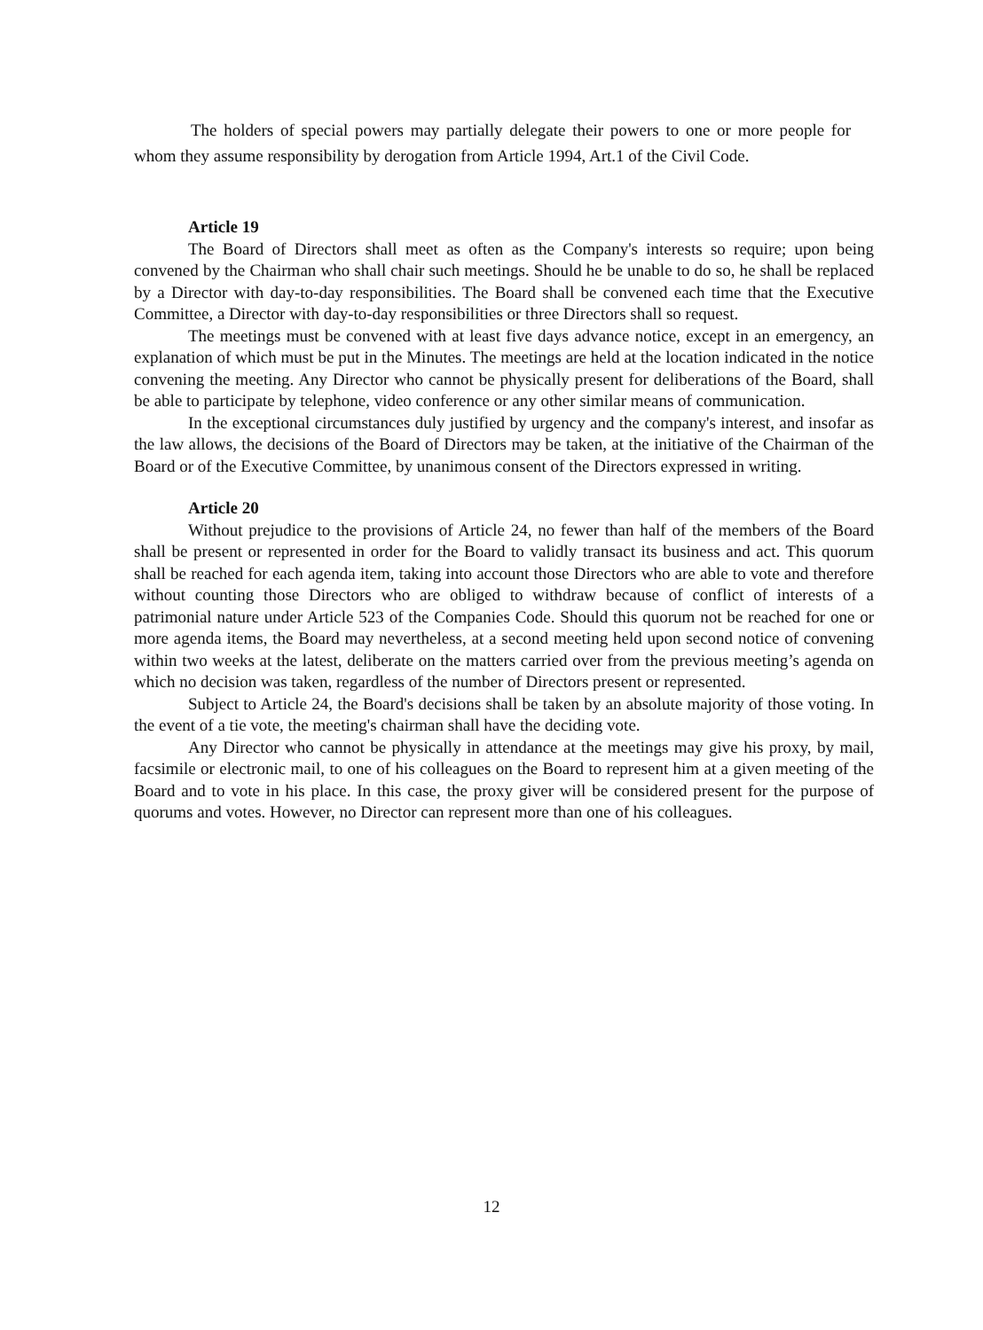The holders of special powers may partially delegate their powers to one or more people for whom they assume responsibility by derogation from Article 1994, Art.1 of the Civil Code.
Article 19
The Board of Directors shall meet as often as the Company's interests so require; upon being convened by the Chairman who shall chair such meetings. Should he be unable to do so, he shall be replaced by a Director with day-to-day responsibilities. The Board shall be convened each time that the Executive Committee, a Director with day-to-day responsibilities or three Directors shall so request.
The meetings must be convened with at least five days advance notice, except in an emergency, an explanation of which must be put in the Minutes. The meetings are held at the location indicated in the notice convening the meeting. Any Director who cannot be physically present for deliberations of the Board, shall be able to participate by telephone, video conference or any other similar means of communication.
In the exceptional circumstances duly justified by urgency and the company's interest, and insofar as the law allows, the decisions of the Board of Directors may be taken, at the initiative of the Chairman of the Board or of the Executive Committee, by unanimous consent of the Directors expressed in writing.
Article 20
Without prejudice to the provisions of Article 24, no fewer than half of the members of the Board shall be present or represented in order for the Board to validly transact its business and act. This quorum shall be reached for each agenda item, taking into account those Directors who are able to vote and therefore without counting those Directors who are obliged to withdraw because of conflict of interests of a patrimonial nature under Article 523 of the Companies Code. Should this quorum not be reached for one or more agenda items, the Board may nevertheless, at a second meeting held upon second notice of convening within two weeks at the latest, deliberate on the matters carried over from the previous meeting’s agenda on which no decision was taken, regardless of the number of Directors present or represented.
Subject to Article 24, the Board's decisions shall be taken by an absolute majority of those voting. In the event of a tie vote, the meeting's chairman shall have the deciding vote.
Any Director who cannot be physically in attendance at the meetings may give his proxy, by mail, facsimile or electronic mail, to one of his colleagues on the Board to represent him at a given meeting of the Board and to vote in his place. In this case, the proxy giver will be considered present for the purpose of quorums and votes. However, no Director can represent more than one of his colleagues.
12